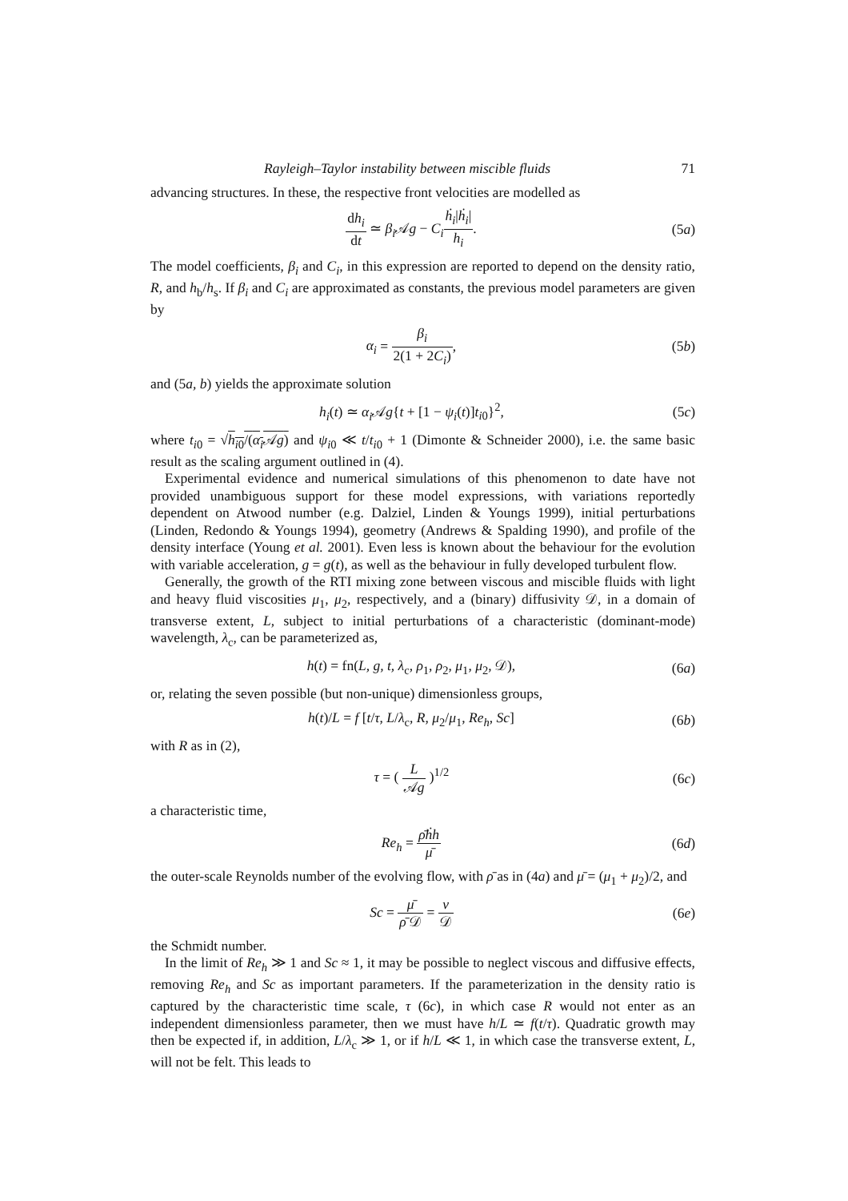Rayleigh–Taylor instability between miscible fluids 71
advancing structures. In these, the respective front velocities are modelled as
dh<sub>i</sub> dt ≃ β<sub>i</sub> 𝒜g − C<sub>i</sub> ḣ<sub>i</sub>|ḣ<sub>i</sub>| h<sub>i</sub>. (5a)
The model coefficients, β<sub>i</sub> and C<sub>i</sub>, in this expression are reported to depend on the density ratio, R, and h<sub>b</sub>/h<sub>s</sub>. If β<sub>i</sub> and C<sub>i</sub> are approximated as constants, the previous model parameters are given by
α<sub>i</sub> = β<sub>i</sub> 2(1 + 2C<sub>i</sub>), (5b)
and (5a, b) yields the approximate solution
h<sub>i</sub>(t) ≃ α<sub>i</sub> 𝒜g{t + [1 − ψ<sub>i</sub>(t)]t<sub>i0</sub>}<sup>2</sup>, (5c)
where t<sub>i0</sub> = √h<sub>i0</sub>/(α<sub>i</sub> 𝒜g) and ψ<sub>i0</sub> ≪ t/t<sub>i0</sub> + 1 (Dimonte & Schneider 2000), i.e. the same basic result as the scaling argument outlined in (4).
Experimental evidence and numerical simulations of this phenomenon to date have not provided unambiguous support for these model expressions, with variations reportedly dependent on Atwood number (e.g. Dalziel, Linden & Youngs 1999), initial perturbations (Linden, Redondo & Youngs 1994), geometry (Andrews & Spalding 1990), and profile of the density interface (Young et al. 2001). Even less is known about the behaviour for the evolution with variable acceleration, g = g(t), as well as the behaviour in fully developed turbulent flow.
Generally, the growth of the RTI mixing zone between viscous and miscible fluids with light and heavy fluid viscosities μ<sub>1</sub>, μ<sub>2</sub>, respectively, and a (binary) diffusivity 𝒟, in a domain of transverse extent, L, subject to initial perturbations of a characteristic (dominant-mode) wavelength, λ<sub>c</sub>, can be parameterized as,
h(t) = fn(L, g, t, λ<sub>c</sub>, ρ<sub>1</sub>, ρ<sub>2</sub>, μ<sub>1</sub>, μ<sub>2</sub>, 𝒟), (6a)
or, relating the seven possible (but non-unique) dimensionless groups,
h(t)/L = f [t/τ, L/λ<sub>c</sub>, R, μ<sub>2</sub>/μ<sub>1</sub>, Re<sub>h</sub>, Sc] (6b)
with R as in (2),
τ = ( L 𝒜g )<sup>1/2</sup> (6c)
a characteristic time,
Re<sub>h</sub> = ρ̄ḣh μ̄ (6d)
the outer-scale Reynolds number of the evolving flow, with ρ̄ as in (4a) and μ̄ = (μ<sub>1</sub> + μ<sub>2</sub>)/2, and
Sc = μ̄ ρ̄ 𝒟 = ν 𝒟 (6e)
the Schmidt number.
In the limit of Re<sub>h</sub> ≫ 1 and Sc ≈ 1, it may be possible to neglect viscous and diffusive effects, removing Re<sub>h</sub> and Sc as important parameters. If the parameterization in the density ratio is captured by the characteristic time scale, τ (6c), in which case R would not enter as an independent dimensionless parameter, then we must have h/L ≃ f(t/τ). Quadratic growth may then be expected if, in addition, L/λ<sub>c</sub> ≫ 1, or if h/L ≪ 1, in which case the transverse extent, L, will not be felt. This leads to